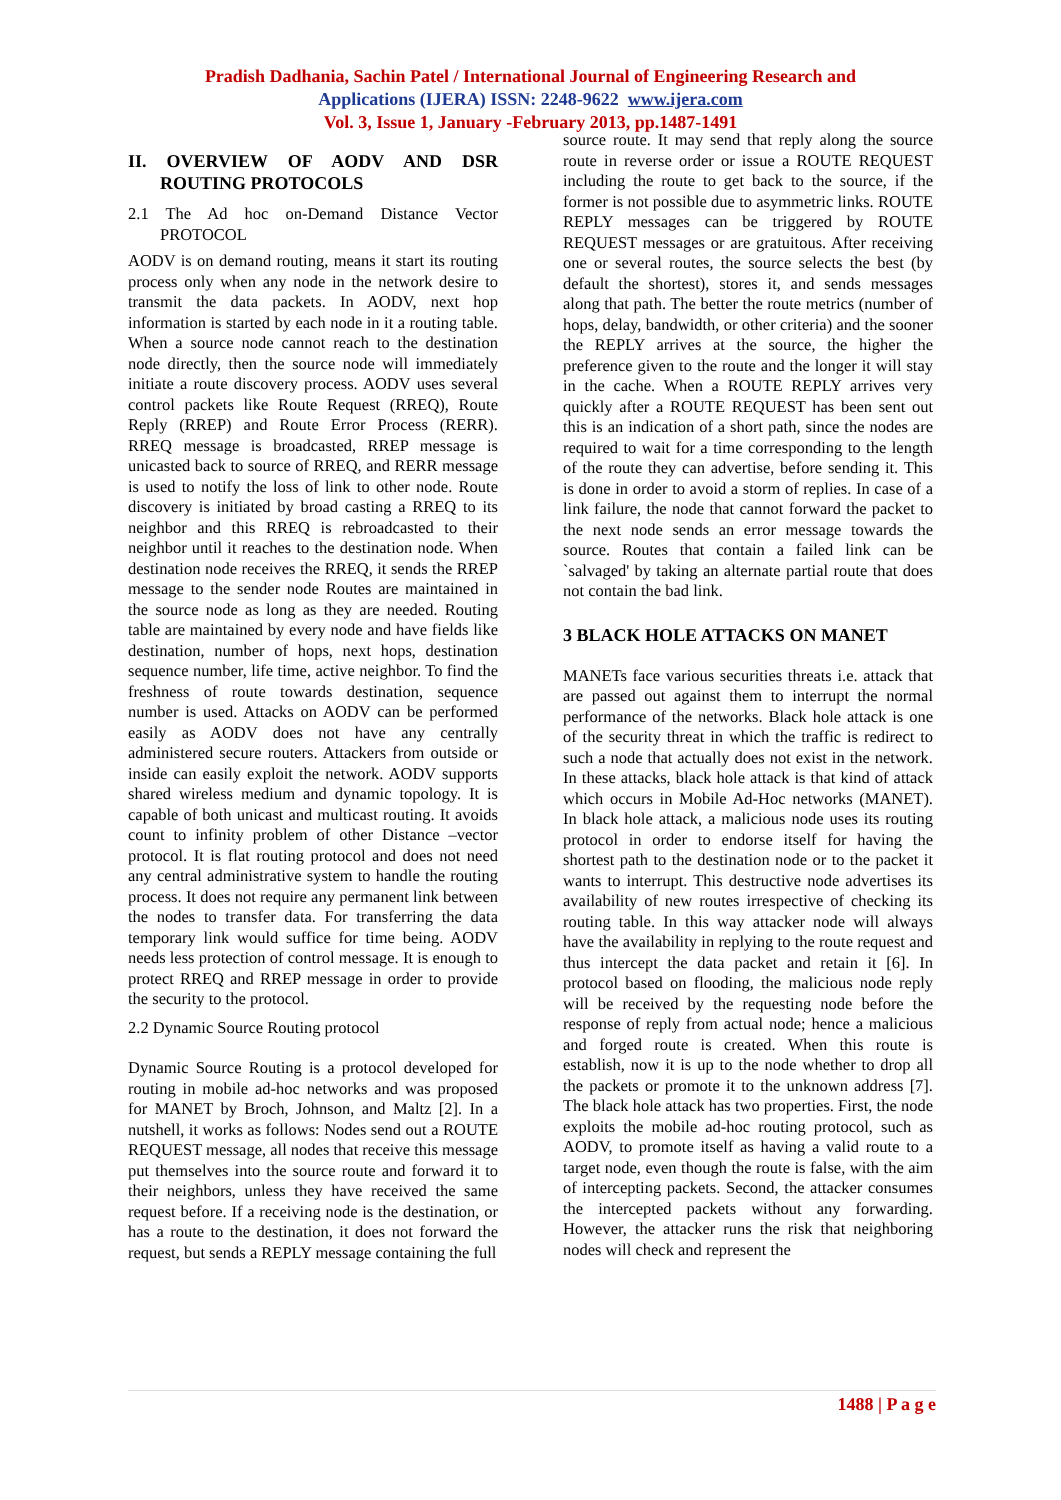Pradish Dadhania, Sachin Patel / International Journal of Engineering Research and
Applications (IJERA) ISSN: 2248-9622 www.ijera.com
Vol. 3, Issue 1, January -February 2013, pp.1487-1491
II. OVERVIEW OF AODV AND DSR ROUTING PROTOCOLS
2.1 The Ad hoc on-Demand Distance Vector PROTOCOL
AODV is on demand routing, means it start its routing process only when any node in the network desire to transmit the data packets. In AODV, next hop information is started by each node in it a routing table. When a source node cannot reach to the destination node directly, then the source node will immediately initiate a route discovery process. AODV uses several control packets like Route Request (RREQ), Route Reply (RREP) and Route Error Process (RERR). RREQ message is broadcasted, RREP message is unicasted back to source of RREQ, and RERR message is used to notify the loss of link to other node. Route discovery is initiated by broad casting a RREQ to its neighbor and this RREQ is rebroadcasted to their neighbor until it reaches to the destination node. When destination node receives the RREQ, it sends the RREP message to the sender node Routes are maintained in the source node as long as they are needed. Routing table are maintained by every node and have fields like destination, number of hops, next hops, destination sequence number, life time, active neighbor. To find the freshness of route towards destination, sequence number is used. Attacks on AODV can be performed easily as AODV does not have any centrally administered secure routers. Attackers from outside or inside can easily exploit the network. AODV supports shared wireless medium and dynamic topology. It is capable of both unicast and multicast routing. It avoids count to infinity problem of other Distance –vector protocol. It is flat routing protocol and does not need any central administrative system to handle the routing process. It does not require any permanent link between the nodes to transfer data. For transferring the data temporary link would suffice for time being. AODV needs less protection of control message. It is enough to protect RREQ and RREP message in order to provide the security to the protocol.
2.2 Dynamic Source Routing protocol
Dynamic Source Routing is a protocol developed for routing in mobile ad-hoc networks and was proposed for MANET by Broch, Johnson, and Maltz [2]. In a nutshell, it works as follows: Nodes send out a ROUTE REQUEST message, all nodes that receive this message put themselves into the source route and forward it to their neighbors, unless they have received the same request before. If a receiving node is the destination, or has a route to the destination, it does not forward the request, but sends a REPLY message containing the full
source route. It may send that reply along the source route in reverse order or issue a ROUTE REQUEST including the route to get back to the source, if the former is not possible due to asymmetric links. ROUTE REPLY messages can be triggered by ROUTE REQUEST messages or are gratuitous. After receiving one or several routes, the source selects the best (by default the shortest), stores it, and sends messages along that path. The better the route metrics (number of hops, delay, bandwidth, or other criteria) and the sooner the REPLY arrives at the source, the higher the preference given to the route and the longer it will stay in the cache. When a ROUTE REPLY arrives very quickly after a ROUTE REQUEST has been sent out this is an indication of a short path, since the nodes are required to wait for a time corresponding to the length of the route they can advertise, before sending it. This is done in order to avoid a storm of replies. In case of a link failure, the node that cannot forward the packet to the next node sends an error message towards the source. Routes that contain a failed link can be `salvaged' by taking an alternate partial route that does not contain the bad link.
3 BLACK HOLE ATTACKS ON MANET
MANETs face various securities threats i.e. attack that are passed out against them to interrupt the normal performance of the networks. Black hole attack is one of the security threat in which the traffic is redirect to such a node that actually does not exist in the network. In these attacks, black hole attack is that kind of attack which occurs in Mobile Ad-Hoc networks (MANET). In black hole attack, a malicious node uses its routing protocol in order to endorse itself for having the shortest path to the destination node or to the packet it wants to interrupt. This destructive node advertises its availability of new routes irrespective of checking its routing table. In this way attacker node will always have the availability in replying to the route request and thus intercept the data packet and retain it [6]. In protocol based on flooding, the malicious node reply will be received by the requesting node before the response of reply from actual node; hence a malicious and forged route is created. When this route is establish, now it is up to the node whether to drop all the packets or promote it to the unknown address [7]. The black hole attack has two properties. First, the node exploits the mobile ad-hoc routing protocol, such as AODV, to promote itself as having a valid route to a target node, even though the route is false, with the aim of intercepting packets. Second, the attacker consumes the intercepted packets without any forwarding. However, the attacker runs the risk that neighboring nodes will check and represent the
1488 | P a g e